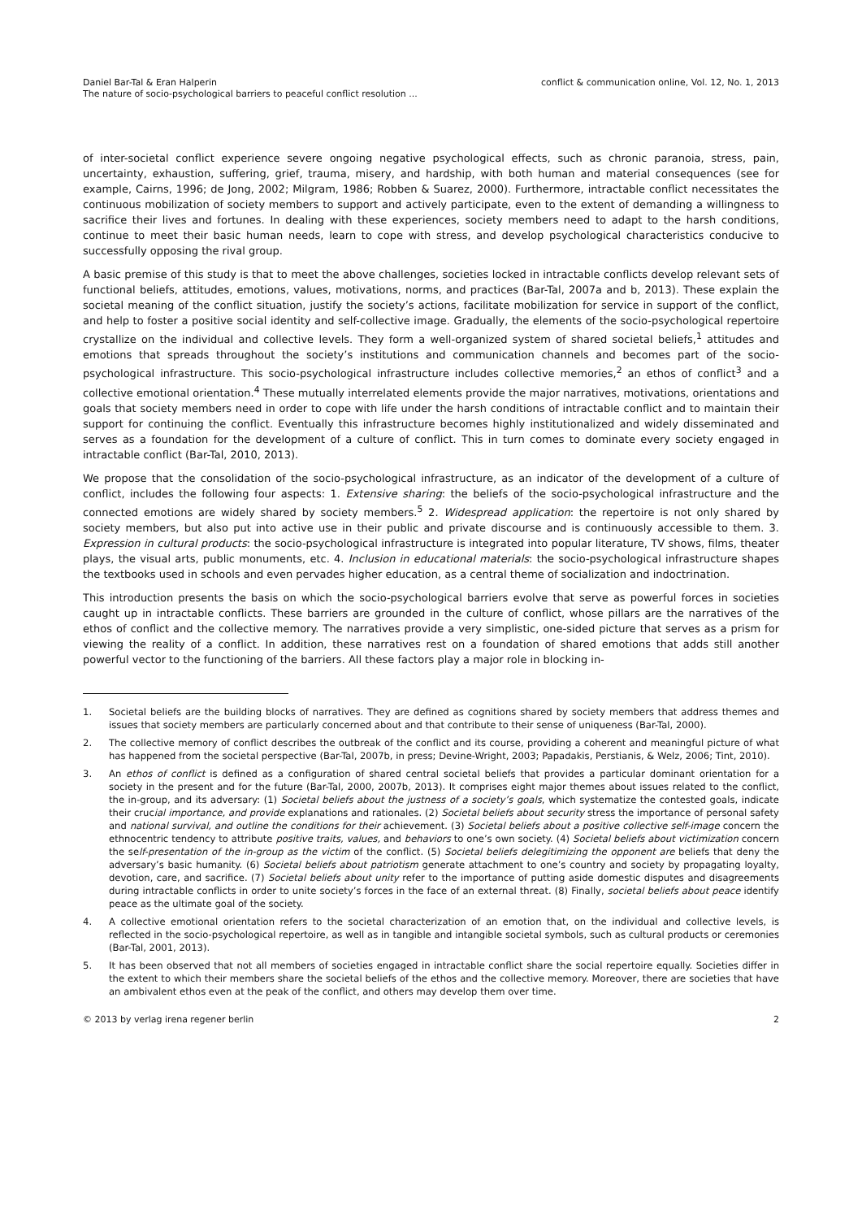Daniel Bar-Tal & Eran Halperin
The nature of socio-psychological barriers to peaceful conflict resolution ...
conflict & communication online, Vol. 12, No. 1, 2013
of inter-societal conflict experience severe ongoing negative psychological effects, such as chronic paranoia, stress, pain, uncertainty, exhaustion, suffering, grief, trauma, misery, and hardship, with both human and material consequences (see for example, Cairns, 1996; de Jong, 2002; Milgram, 1986; Robben & Suarez, 2000). Furthermore, intractable conflict necessitates the continuous mobilization of society members to support and actively participate, even to the extent of demanding a willingness to sacrifice their lives and fortunes. In dealing with these experiences, society members need to adapt to the harsh conditions, continue to meet their basic human needs, learn to cope with stress, and develop psychological characteristics conducive to successfully opposing the rival group.
A basic premise of this study is that to meet the above challenges, societies locked in intractable conflicts develop relevant sets of functional beliefs, attitudes, emotions, values, motivations, norms, and practices (Bar-Tal, 2007a and b, 2013). These explain the societal meaning of the conflict situation, justify the society’s actions, facilitate mobilization for service in support of the conflict, and help to foster a positive social identity and self-collective image. Gradually, the elements of the socio-psychological repertoire crystallize on the individual and collective levels. They form a well-organized system of shared societal beliefs,<sup>1</sup> attitudes and emotions that spreads throughout the society’s institutions and communication channels and becomes part of the socio-psychological infrastructure. This socio-psychological infrastructure includes collective memories,<sup>2</sup> an ethos of conflict<sup>3</sup> and a collective emotional orientation.<sup>4</sup> These mutually interrelated elements provide the major narratives, motivations, orientations and goals that society members need in order to cope with life under the harsh conditions of intractable conflict and to maintain their support for continuing the conflict. Eventually this infrastructure becomes highly institutionalized and widely disseminated and serves as a foundation for the development of a culture of conflict. This in turn comes to dominate every society engaged in intractable conflict (Bar-Tal, 2010, 2013).
We propose that the consolidation of the socio-psychological infrastructure, as an indicator of the development of a culture of conflict, includes the following four aspects: 1. Extensive sharing: the beliefs of the socio-psychological infrastructure and the connected emotions are widely shared by society members.<sup>5</sup> 2. Widespread application: the repertoire is not only shared by society members, but also put into active use in their public and private discourse and is continuously accessible to them. 3. Expression in cultural products: the socio-psychological infrastructure is integrated into popular literature, TV shows, films, theater plays, the visual arts, public monuments, etc. 4. Inclusion in educational materials: the socio-psychological infrastructure shapes the textbooks used in schools and even pervades higher education, as a central theme of socialization and indoctrination.
This introduction presents the basis on which the socio-psychological barriers evolve that serve as powerful forces in societies caught up in intractable conflicts. These barriers are grounded in the culture of conflict, whose pillars are the narratives of the ethos of conflict and the collective memory. The narratives provide a very simplistic, one-sided picture that serves as a prism for viewing the reality of a conflict. In addition, these narratives rest on a foundation of shared emotions that adds still another powerful vector to the functioning of the barriers. All these factors play a major role in blocking in-
1. Societal beliefs are the building blocks of narratives. They are defined as cognitions shared by society members that address themes and issues that society members are particularly concerned about and that contribute to their sense of uniqueness (Bar-Tal, 2000).
2. The collective memory of conflict describes the outbreak of the conflict and its course, providing a coherent and meaningful picture of what has happened from the societal perspective (Bar-Tal, 2007b, in press; Devine-Wright, 2003; Papadakis, Perstianis, & Welz, 2006; Tint, 2010).
3. An ethos of conflict is defined as a configuration of shared central societal beliefs that provides a particular dominant orientation for a society in the present and for the future (Bar-Tal, 2000, 2007b, 2013). It comprises eight major themes about issues related to the conflict, the in-group, and its adversary: (1) Societal beliefs about the justness of a society’s goals, which systematize the contested goals, indicate their crucial importance, and provide explanations and rationales. (2) Societal beliefs about security stress the importance of personal safety and national survival, and outline the conditions for their achievement. (3) Societal beliefs about a positive collective self-image concern the ethnocentric tendency to attribute positive traits, values, and behaviors to one’s own society. (4) Societal beliefs about victimization concern the self-presentation of the in-group as the victim of the conflict. (5) Societal beliefs delegitimizing the opponent are beliefs that deny the adversary’s basic humanity. (6) Societal beliefs about patriotism generate attachment to one’s country and society by propagating loyalty, devotion, care, and sacrifice. (7) Societal beliefs about unity refer to the importance of putting aside domestic disputes and disagreements during intractable conflicts in order to unite society’s forces in the face of an external threat. (8) Finally, societal beliefs about peace identify peace as the ultimate goal of the society.
4. A collective emotional orientation refers to the societal characterization of an emotion that, on the individual and collective levels, is reflected in the socio-psychological repertoire, as well as in tangible and intangible societal symbols, such as cultural products or ceremonies (Bar-Tal, 2001, 2013).
5. It has been observed that not all members of societies engaged in intractable conflict share the social repertoire equally. Societies differ in the extent to which their members share the societal beliefs of the ethos and the collective memory. Moreover, there are societies that have an ambivalent ethos even at the peak of the conflict, and others may develop them over time.
© 2013 by verlag irena regener berlin 2